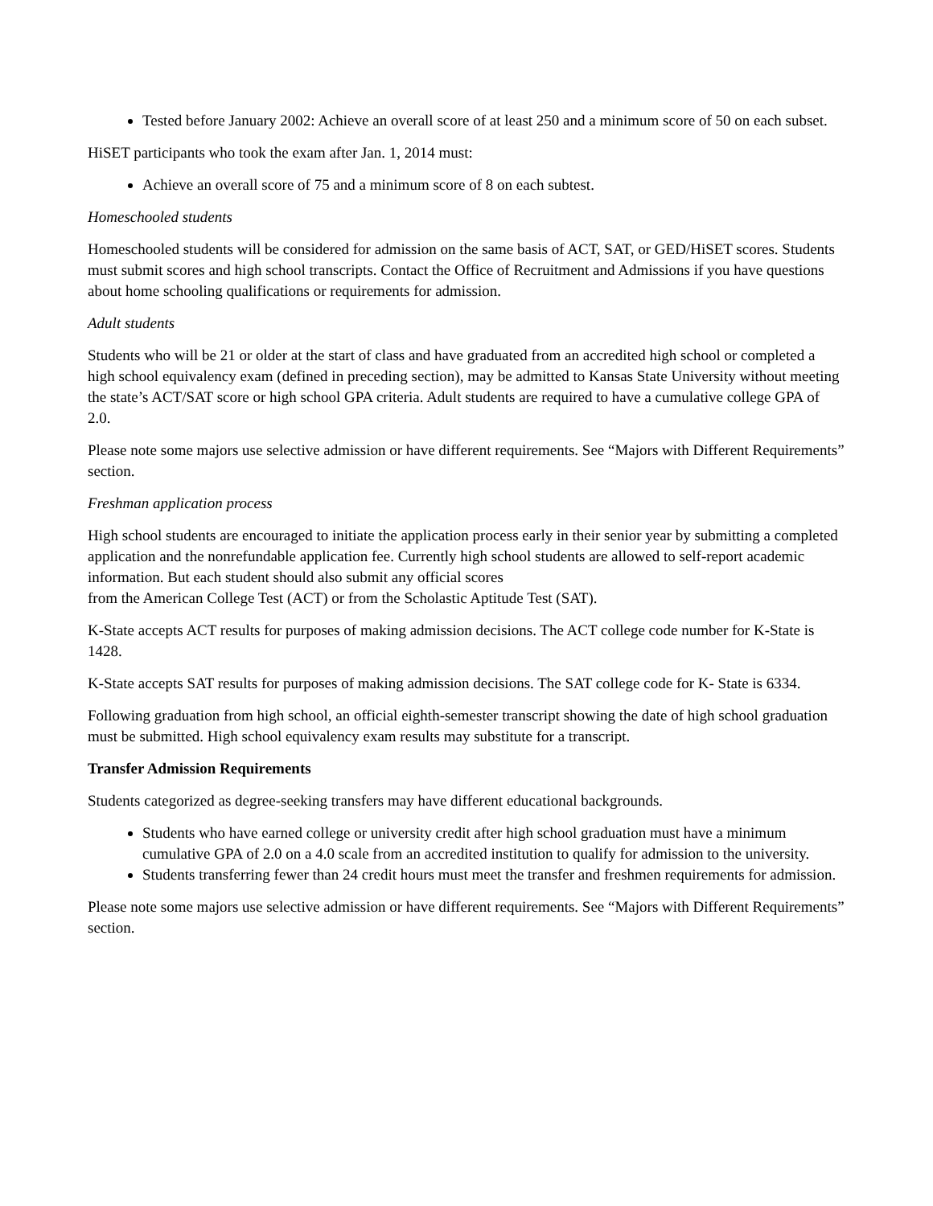Tested before January 2002: Achieve an overall score of at least 250 and a minimum score of 50 on each subset.
HiSET participants who took the exam after Jan. 1, 2014 must:
Achieve an overall score of 75 and a minimum score of 8 on each subtest.
Homeschooled students
Homeschooled students will be considered for admission on the same basis of ACT, SAT, or GED/HiSET scores. Students must submit scores and high school transcripts. Contact the Office of Recruitment and Admissions if you have questions about home schooling qualifications or requirements for admission.
Adult students
Students who will be 21 or older at the start of class and have graduated from an accredited high school or completed a high school equivalency exam (defined in preceding section), may be admitted to Kansas State University without meeting the state’s ACT/SAT score or high school GPA criteria. Adult students are required to have a cumulative college GPA of 2.0.
Please note some majors use selective admission or have different requirements. See “Majors with Different Requirements” section.
Freshman application process
High school students are encouraged to initiate the application process early in their senior year by submitting a completed application and the nonrefundable application fee. Currently high school students are allowed to self-report academic information. But each student should also submit any official scores
from the American College Test (ACT) or from the Scholastic Aptitude Test (SAT).
K-State accepts ACT results for purposes of making admission decisions. The ACT college code number for K-State is 1428.
K-State accepts SAT results for purposes of making admission decisions. The SAT college code for K- State is 6334.
Following graduation from high school, an official eighth-semester transcript showing the date of high school graduation must be submitted. High school equivalency exam results may substitute for a transcript.
Transfer Admission Requirements
Students categorized as degree-seeking transfers may have different educational backgrounds.
Students who have earned college or university credit after high school graduation must have a minimum cumulative GPA of 2.0 on a 4.0 scale from an accredited institution to qualify for admission to the university.
Students transferring fewer than 24 credit hours must meet the transfer and freshmen requirements for admission.
Please note some majors use selective admission or have different requirements. See “Majors with Different Requirements” section.